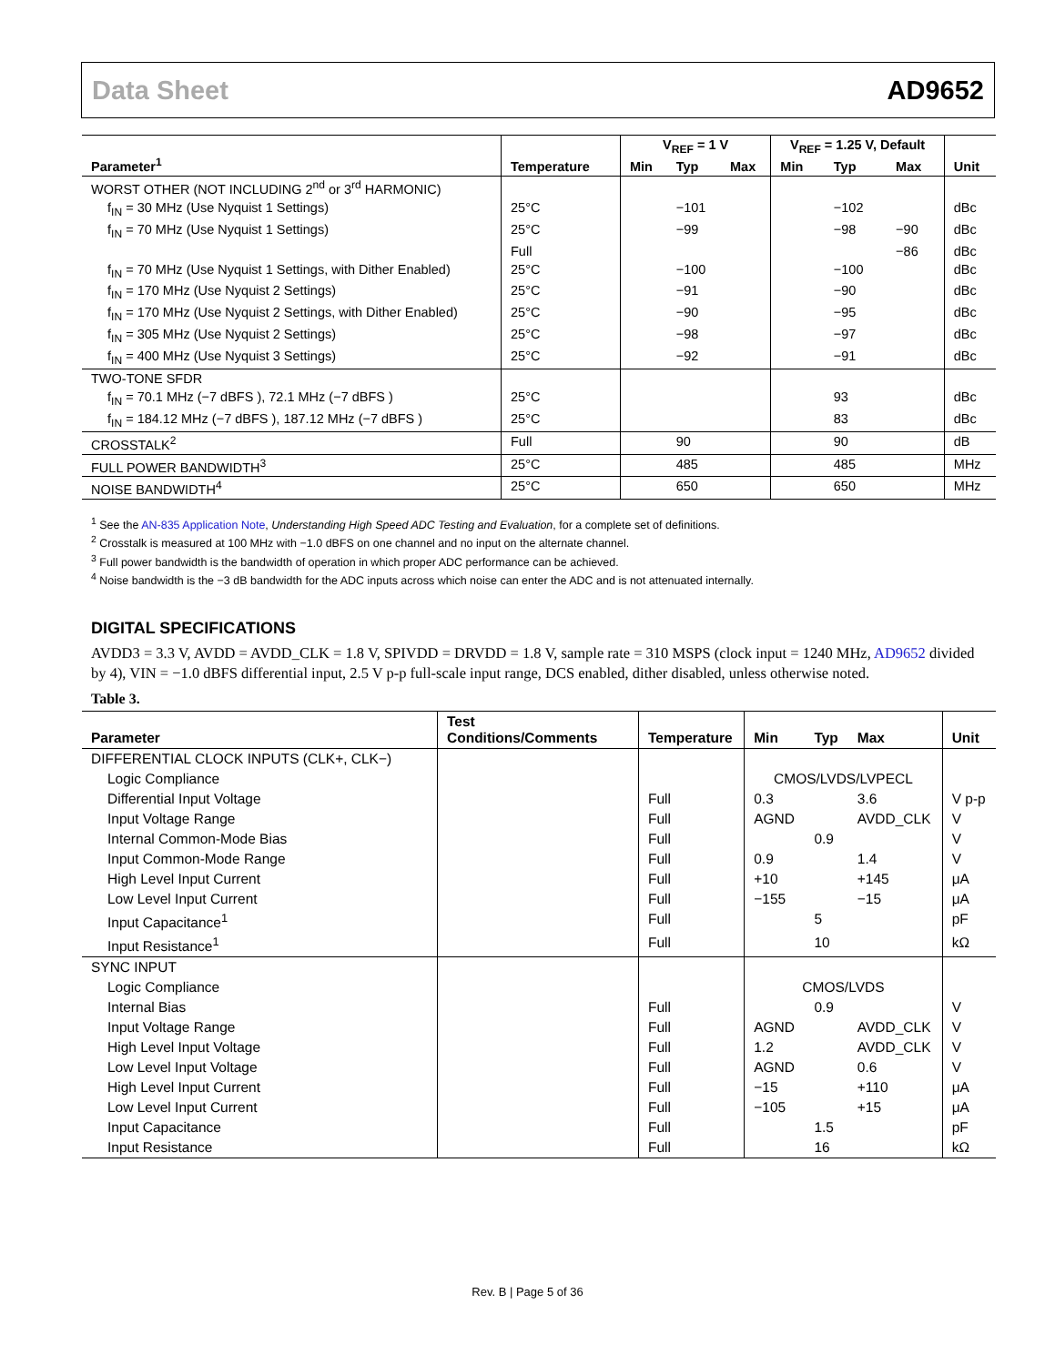Data Sheet AD9652
| Parameter<sup>1</sup> | Temperature | V<sub>REF</sub> = 1 V | | | V<sub>REF</sub> = 1.25 V, Default | | | Unit |
| --- | --- | --- | --- | --- | --- | --- | --- | --- |
| | | Min | Typ | Max | Min | Typ | Max | |
| WORST OTHER (NOT INCLUDING 2<sup>nd</sup> or 3<sup>rd</sup> HARMONIC) | | | | | | | | |
| f<sub>IN</sub> = 30 MHz (Use Nyquist 1 Settings) | 25°C | | −101 | | | −102 | | dBc |
| f<sub>IN</sub> = 70 MHz (Use Nyquist 1 Settings) | 25°C | | −99 | | | −98 | −90 | dBc |
| | Full | | | | | | −86 | dBc |
| f<sub>IN</sub> = 70 MHz (Use Nyquist 1 Settings, with Dither Enabled) | 25°C | | −100 | | | −100 | | dBc |
| f<sub>IN</sub> = 170 MHz (Use Nyquist 2 Settings) | 25°C | | −91 | | | −90 | | dBc |
| f<sub>IN</sub> = 170 MHz (Use Nyquist 2 Settings, with Dither Enabled) | 25°C | | −90 | | | −95 | | dBc |
| f<sub>IN</sub> = 305 MHz (Use Nyquist 2 Settings) | 25°C | | −98 | | | −97 | | dBc |
| f<sub>IN</sub> = 400 MHz (Use Nyquist 3 Settings) | 25°C | | −92 | | | −91 | | dBc |
| TWO-TONE SFDR | | | | | | | | |
| f<sub>IN</sub> = 70.1 MHz (−7 dBFS ), 72.1 MHz (−7 dBFS ) | 25°C | | | | | 93 | | dBc |
| f<sub>IN</sub> = 184.12 MHz (−7 dBFS ), 187.12 MHz (−7 dBFS ) | 25°C | | | | | 83 | | dBc |
| CROSSTALK<sup>2</sup> | Full | | 90 | | | 90 | | dB |
| FULL POWER BANDWIDTH<sup>3</sup> | 25°C | | 485 | | | 485 | | MHz |
| NOISE BANDWIDTH<sup>4</sup> | 25°C | | 650 | | | 650 | | MHz |
<sup>1</sup> See the AN-835 Application Note, Understanding High Speed ADC Testing and Evaluation, for a complete set of definitions.
<sup>2</sup> Crosstalk is measured at 100 MHz with −1.0 dBFS on one channel and no input on the alternate channel.
<sup>3</sup> Full power bandwidth is the bandwidth of operation in which proper ADC performance can be achieved.
<sup>4</sup> Noise bandwidth is the −3 dB bandwidth for the ADC inputs across which noise can enter the ADC and is not attenuated internally.
DIGITAL SPECIFICATIONS
AVDD3 = 3.3 V, AVDD = AVDD_CLK = 1.8 V, SPIVDD = DRVDD = 1.8 V, sample rate = 310 MSPS (clock input = 1240 MHz, AD9652 divided by 4), VIN = −1.0 dBFS differential input, 2.5 V p-p full-scale input range, DCS enabled, dither disabled, unless otherwise noted.
Table 3.
| Parameter | Test Conditions/Comments | Temperature | Min | Typ | Max | Unit |
| --- | --- | --- | --- | --- | --- | --- |
| DIFFERENTIAL CLOCK INPUTS (CLK+, CLK−) | | | | | | |
| Logic Compliance | | | CMOS/LVDS/LVPECL | | | |
| Differential Input Voltage | | Full | 0.3 | | 3.6 | V p-p |
| Input Voltage Range | | Full | AGND | | AVDD_CLK | V |
| Internal Common-Mode Bias | | Full | | 0.9 | | V |
| Input Common-Mode Range | | Full | 0.9 | | 1.4 | V |
| High Level Input Current | | Full | +10 | | +145 | μA |
| Low Level Input Current | | Full | −155 | | −15 | μA |
| Input Capacitance<sup>1</sup> | | Full | | 5 | | pF |
| Input Resistance<sup>1</sup> | | Full | | 10 | | kΩ |
| SYNC INPUT | | | | | | |
| Logic Compliance | | | CMOS/LVDS | | | |
| Internal Bias | | Full | | 0.9 | | V |
| Input Voltage Range | | Full | AGND | | AVDD_CLK | V |
| High Level Input Voltage | | Full | 1.2 | | AVDD_CLK | V |
| Low Level Input Voltage | | Full | AGND | | 0.6 | V |
| High Level Input Current | | Full | −15 | | +110 | μA |
| Low Level Input Current | | Full | −105 | | +15 | μA |
| Input Capacitance | | Full | | 1.5 | | pF |
| Input Resistance | | Full | | 16 | | kΩ |
Rev. B | Page 5 of 36